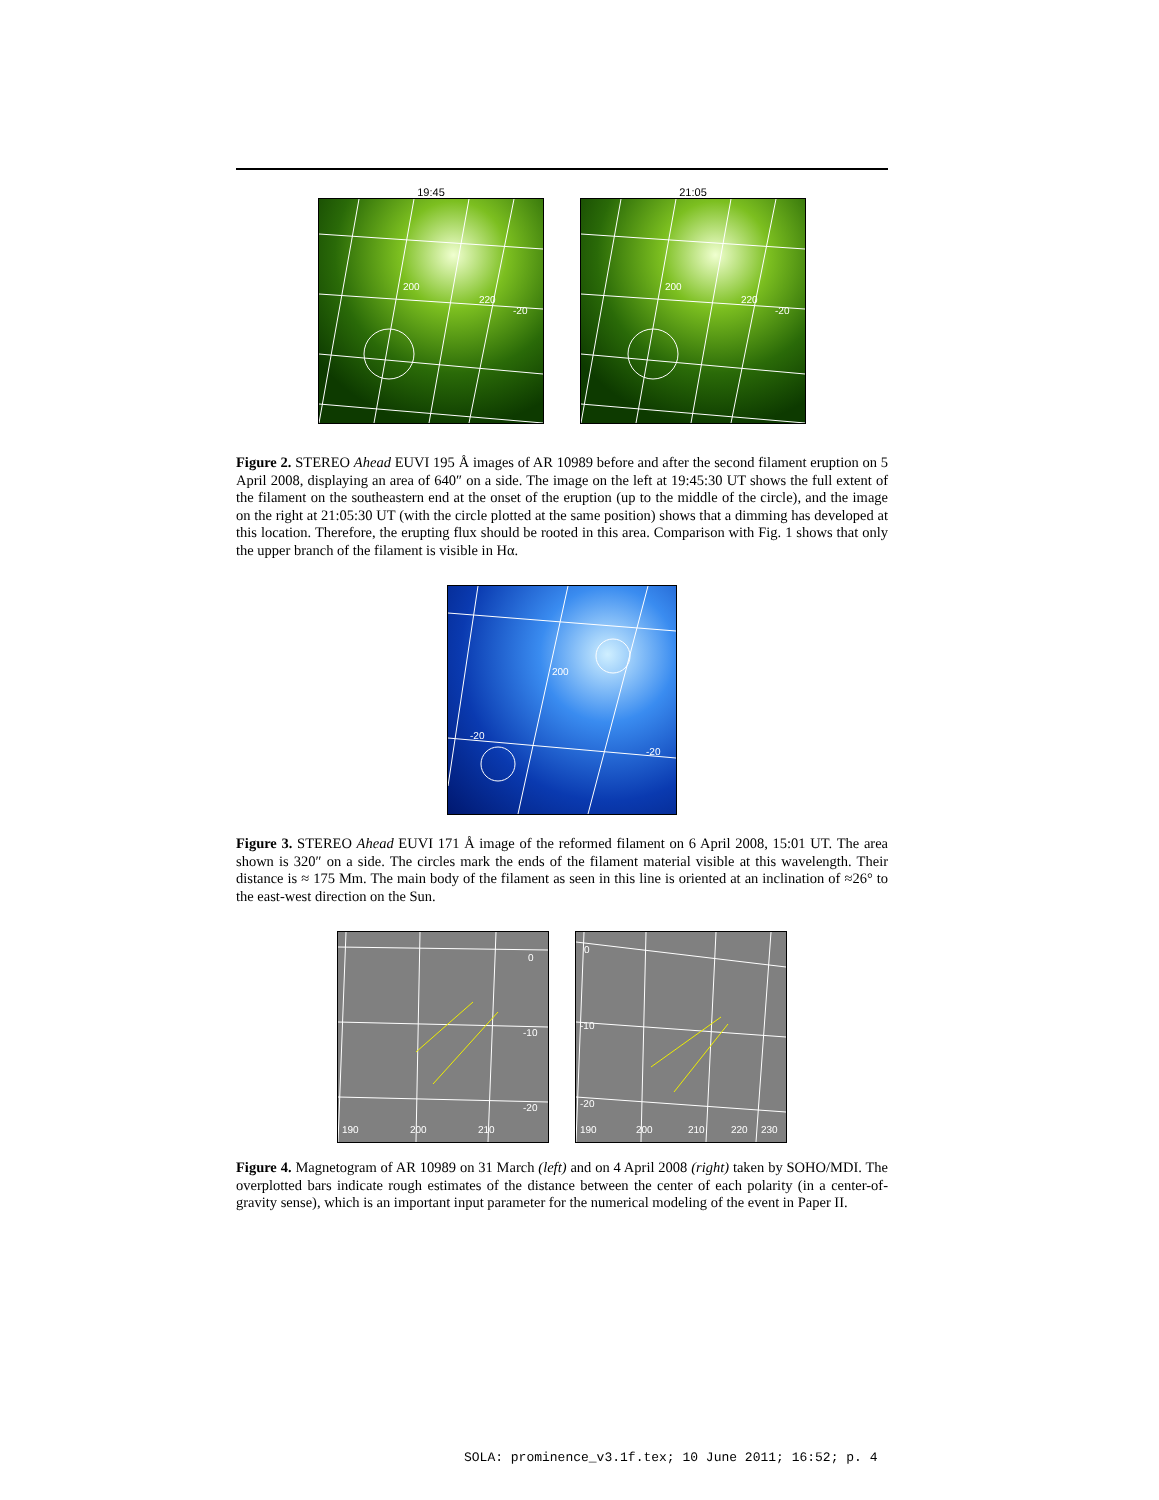19:45
200
220
-20
21:05
200
220
-20
Figure 2. STEREO Ahead EUVI 195 Å images of AR 10989 before and after the second filament eruption on 5 April 2008, displaying an area of 640″ on a side. The image on the left at 19:45:30 UT shows the full extent of the filament on the southeastern end at the onset of the eruption (up to the middle of the circle), and the image on the right at 21:05:30 UT (with the circle plotted at the same position) shows that a dimming has developed at this location. Therefore, the erupting flux should be rooted in this area. Comparison with Fig. 1 shows that only the upper branch of the filament is visible in Hα.
-20
-20
200
Figure 3. STEREO Ahead EUVI 171 Å image of the reformed filament on 6 April 2008, 15:01 UT. The area shown is 320″ on a side. The circles mark the ends of the filament material visible at this wavelength. Their distance is ≈ 175 Mm. The main body of the filament as seen in this line is oriented at an inclination of ≈26° to the east-west direction on the Sun.
0
-10
-20
190 200 210
0
-10
-20
190 200 210 220 230
Figure 4. Magnetogram of AR 10989 on 31 March (left) and on 4 April 2008 (right) taken by SOHO/MDI. The overplotted bars indicate rough estimates of the distance between the center of each polarity (in a center-of-gravity sense), which is an important input parameter for the numerical modeling of the event in Paper II.
SOLA: prominence_v3.1f.tex; 10 June 2011; 16:52; p. 4